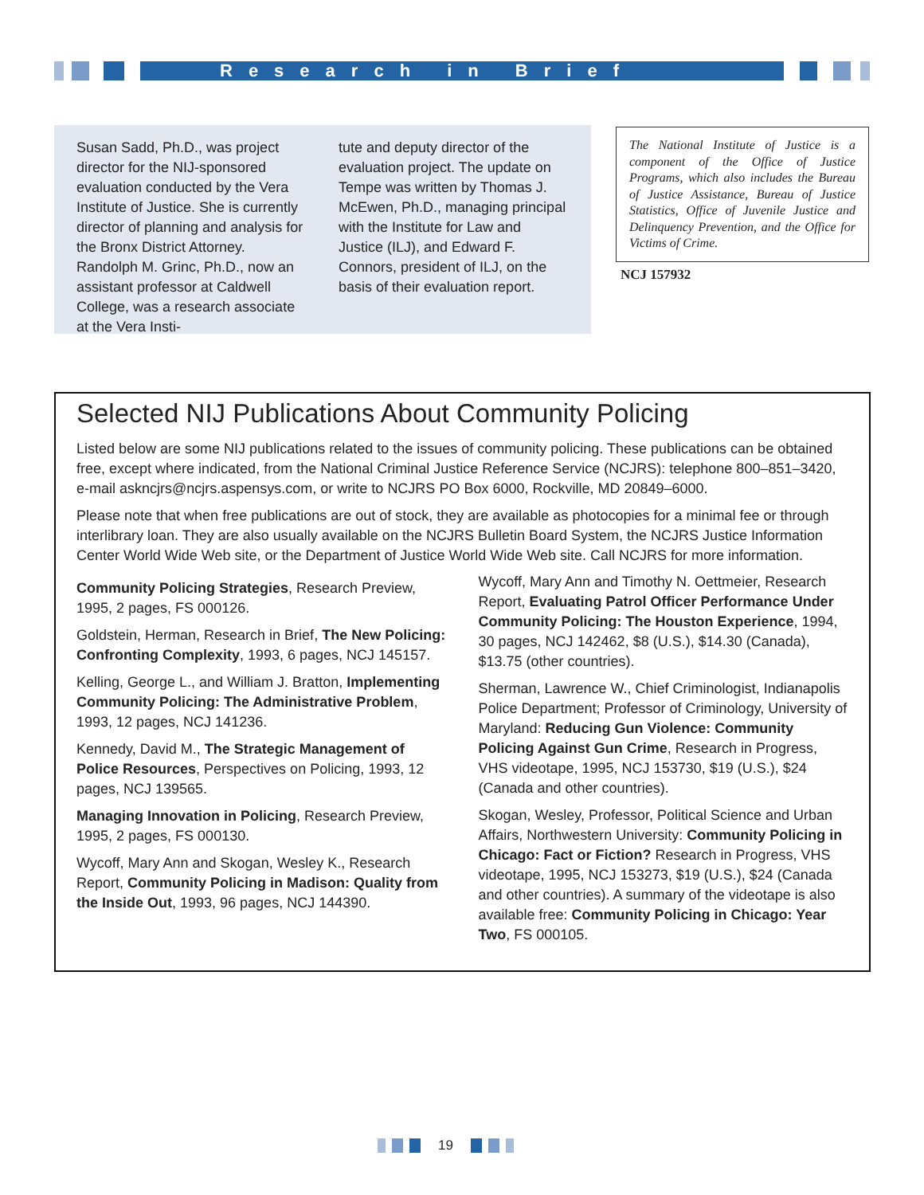Research in Brief
Susan Sadd, Ph.D., was project director for the NIJ-sponsored evaluation conducted by the Vera Institute of Justice. She is currently director of planning and analysis for the Bronx District Attorney. Randolph M. Grinc, Ph.D., now an assistant professor at Caldwell College, was a research associate at the Vera Insti-
tute and deputy director of the evaluation project. The update on Tempe was written by Thomas J. McEwen, Ph.D., managing principal with the Institute for Law and Justice (ILJ), and Edward F. Connors, president of ILJ, on the basis of their evaluation report.
The National Institute of Justice is a component of the Office of Justice Programs, which also includes the Bureau of Justice Assistance, Bureau of Justice Statistics, Office of Juvenile Justice and Delinquency Prevention, and the Office for Victims of Crime.
NCJ 157932
Selected NIJ Publications About Community Policing
Listed below are some NIJ publications related to the issues of community policing. These publications can be obtained free, except where indicated, from the National Criminal Justice Reference Service (NCJRS): telephone 800–851–3420, e-mail askncjrs@ncjrs.aspensys.com, or write to NCJRS PO Box 6000, Rockville, MD 20849–6000.
Please note that when free publications are out of stock, they are available as photocopies for a minimal fee or through interlibrary loan. They are also usually available on the NCJRS Bulletin Board System, the NCJRS Justice Information Center World Wide Web site, or the Department of Justice World Wide Web site. Call NCJRS for more information.
Community Policing Strategies, Research Preview, 1995, 2 pages, FS 000126.
Goldstein, Herman, Research in Brief, The New Policing: Confronting Complexity, 1993, 6 pages, NCJ 145157.
Kelling, George L., and William J. Bratton, Implementing Community Policing: The Administrative Problem, 1993, 12 pages, NCJ 141236.
Kennedy, David M., The Strategic Management of Police Resources, Perspectives on Policing, 1993, 12 pages, NCJ 139565.
Managing Innovation in Policing, Research Preview, 1995, 2 pages, FS 000130.
Wycoff, Mary Ann and Skogan, Wesley K., Research Report, Community Policing in Madison: Quality from the Inside Out, 1993, 96 pages, NCJ 144390.
Wycoff, Mary Ann and Timothy N. Oettmeier, Research Report, Evaluating Patrol Officer Performance Under Community Policing: The Houston Experience, 1994, 30 pages, NCJ 142462, $8 (U.S.), $14.30 (Canada), $13.75 (other countries).
Sherman, Lawrence W., Chief Criminologist, Indianapolis Police Department; Professor of Criminology, University of Maryland: Reducing Gun Violence: Community Policing Against Gun Crime, Research in Progress, VHS videotape, 1995, NCJ 153730, $19 (U.S.), $24 (Canada and other countries).
Skogan, Wesley, Professor, Political Science and Urban Affairs, Northwestern University: Community Policing in Chicago: Fact or Fiction? Research in Progress, VHS videotape, 1995, NCJ 153273, $19 (U.S.), $24 (Canada and other countries). A summary of the videotape is also available free: Community Policing in Chicago: Year Two, FS 000105.
19